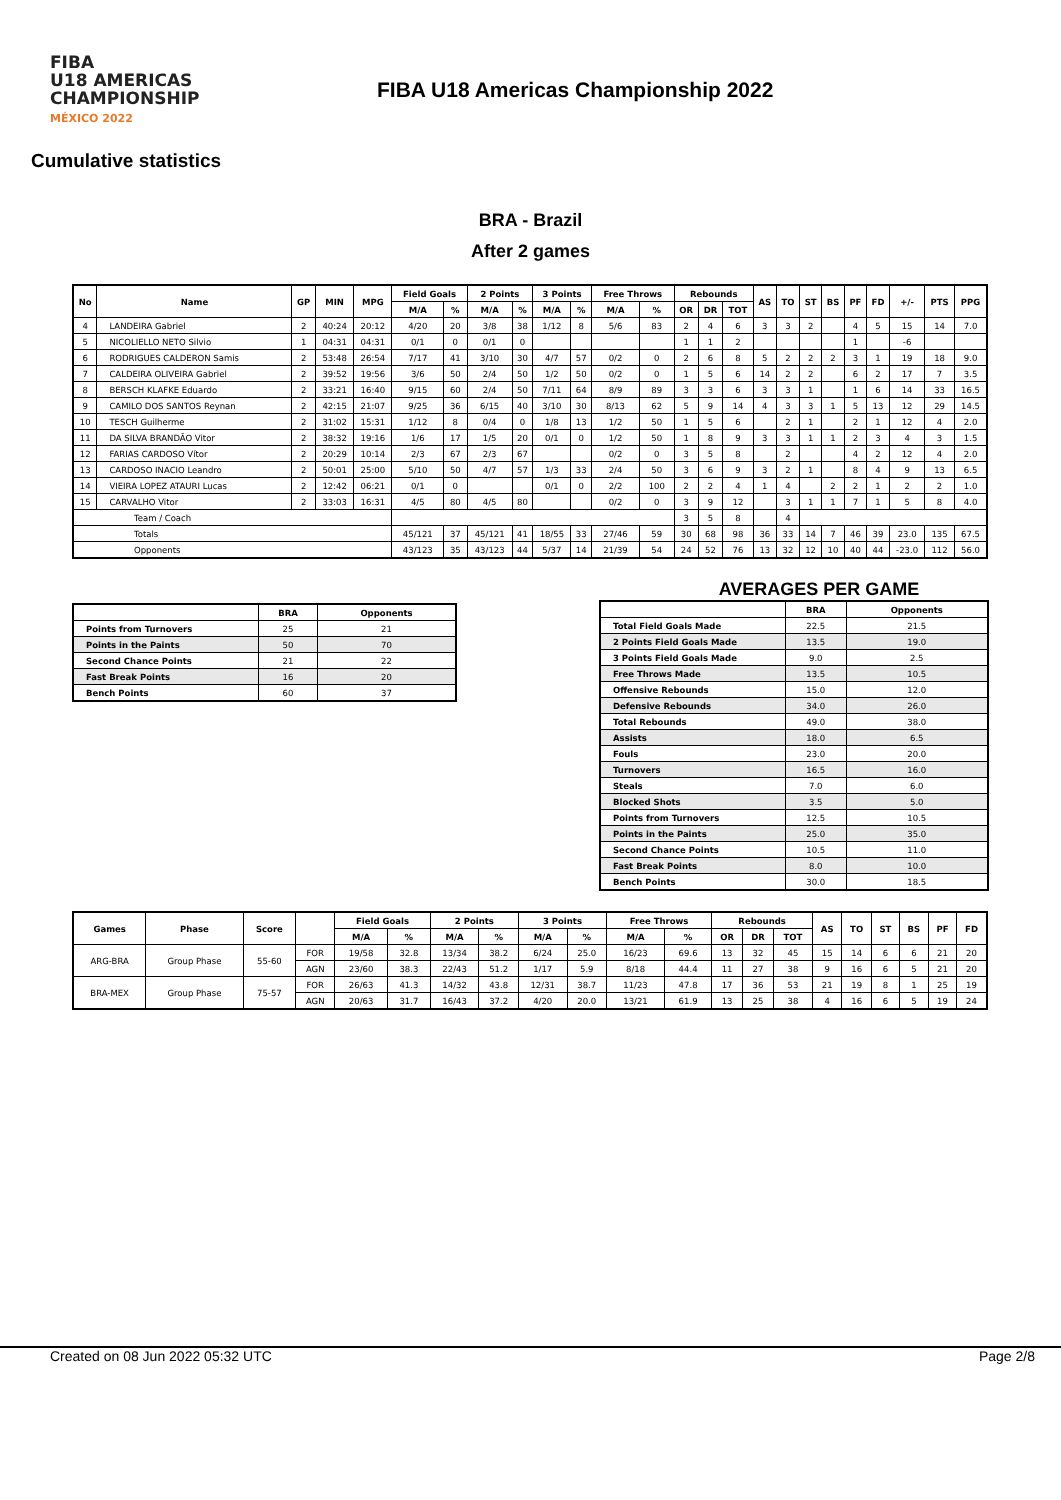FIBA
U18 AMERICAS
CHAMPIONSHIP
MÉXICO 2022
FIBA U18 Americas Championship 2022
Cumulative statistics
BRA - Brazil
After 2 games
| No | Name | GP | MIN | MPG | Field Goals | | 2 Points | | 3 Points | | Free Throws | | Rebounds | | | AS | TO | ST | BS | PF | FD | +/- | PTS | PPG |
| --- | --- | --- | --- | --- | --- | --- | --- | --- | --- | --- | --- | --- | --- | --- | --- | --- | --- | --- | --- | --- | --- | --- | --- | --- |
| | | | | | M/A | % | M/A | % | M/A | % | M/A | % | OR | DR | TOT | | | | | | | | | |
| 4 | LANDEIRA Gabriel | 2 | 40:24 | 20:12 | 4/20 | 20 | 3/8 | 38 | 1/12 | 8 | 5/6 | 83 | 2 | 4 | 6 | 3 | 3 | 2 | | 4 | 5 | 15 | 14 | 7.0 |
| 5 | NICOLIELLO NETO Silvio | 1 | 04:31 | 04:31 | 0/1 | 0 | 0/1 | 0 | | | | | 1 | 1 | 2 | | | | | 1 | | -6 | | |
| 6 | RODRIGUES CALDERON Samis | 2 | 53:48 | 26:54 | 7/17 | 41 | 3/10 | 30 | 4/7 | 57 | 0/2 | 0 | 2 | 6 | 8 | 5 | 2 | 2 | 2 | 3 | 1 | 19 | 18 | 9.0 |
| 7 | CALDEIRA OLIVEIRA Gabriel | 2 | 39:52 | 19:56 | 3/6 | 50 | 2/4 | 50 | 1/2 | 50 | 0/2 | 0 | 1 | 5 | 6 | 14 | 2 | 2 | | 6 | 2 | 17 | 7 | 3.5 |
| 8 | BERSCH KLAFKE Eduardo | 2 | 33:21 | 16:40 | 9/15 | 60 | 2/4 | 50 | 7/11 | 64 | 8/9 | 89 | 3 | 3 | 6 | 3 | 3 | 1 | | 1 | 6 | 14 | 33 | 16.5 |
| 9 | CAMILO DOS SANTOS Reynan | 2 | 42:15 | 21:07 | 9/25 | 36 | 6/15 | 40 | 3/10 | 30 | 8/13 | 62 | 5 | 9 | 14 | 4 | 3 | 3 | 1 | 5 | 13 | 12 | 29 | 14.5 |
| 10 | TESCH Guilherme | 2 | 31:02 | 15:31 | 1/12 | 8 | 0/4 | 0 | 1/8 | 13 | 1/2 | 50 | 1 | 5 | 6 | | 2 | 1 | | 2 | 1 | 12 | 4 | 2.0 |
| 11 | DA SILVA BRANDÃO Vitor | 2 | 38:32 | 19:16 | 1/6 | 17 | 1/5 | 20 | 0/1 | 0 | 1/2 | 50 | 1 | 8 | 9 | 3 | 3 | 1 | 1 | 2 | 3 | 4 | 3 | 1.5 |
| 12 | FARIAS CARDOSO Vítor | 2 | 20:29 | 10:14 | 2/3 | 67 | 2/3 | 67 | | | 0/2 | 0 | 3 | 5 | 8 | | 2 | | | 4 | 2 | 12 | 4 | 2.0 |
| 13 | CARDOSO INACIO Leandro | 2 | 50:01 | 25:00 | 5/10 | 50 | 4/7 | 57 | 1/3 | 33 | 2/4 | 50 | 3 | 6 | 9 | 3 | 2 | 1 | | 8 | 4 | 9 | 13 | 6.5 |
| 14 | VIEIRA LOPEZ ATAURI Lucas | 2 | 12:42 | 06:21 | 0/1 | 0 | | | 0/1 | 0 | 2/2 | 100 | 2 | 2 | 4 | 1 | 4 | | 2 | 2 | 1 | 2 | 2 | 1.0 |
| 15 | CARVALHO Vitor | 2 | 33:03 | 16:31 | 4/5 | 80 | 4/5 | 80 | | | 0/2 | 0 | 3 | 9 | 12 | | 3 | 1 | 1 | 7 | 1 | 5 | 8 | 4.0 |
| Team / Coach | | | | | | | | | | | | | 3 | 5 | 8 | | 4 | | | | | | | |
| Totals | | | | | 45/121 | 37 | 45/121 | 41 | 18/55 | 33 | 27/46 | 59 | 30 | 68 | 98 | 36 | 33 | 14 | 7 | 46 | 39 | 23.0 | 135 | 67.5 |
| Opponents | | | | | 43/123 | 35 | 43/123 | 44 | 5/37 | 14 | 21/39 | 54 | 24 | 52 | 76 | 13 | 32 | 12 | 10 | 40 | 44 | -23.0 | 112 | 56.0 |
| | BRA | Opponents |
| --- | --- | --- |
| Points from Turnovers | 25 | 21 |
| Points in the Paints | 50 | 70 |
| Second Chance Points | 21 | 22 |
| Fast Break Points | 16 | 20 |
| Bench Points | 60 | 37 |
AVERAGES PER GAME
| | BRA | Opponents |
| --- | --- | --- |
| Total Field Goals Made | 22.5 | 21.5 |
| 2 Points Field Goals Made | 13.5 | 19.0 |
| 3 Points Field Goals Made | 9.0 | 2.5 |
| Free Throws Made | 13.5 | 10.5 |
| Offensive Rebounds | 15.0 | 12.0 |
| Defensive Rebounds | 34.0 | 26.0 |
| Total Rebounds | 49.0 | 38.0 |
| Assists | 18.0 | 6.5 |
| Fouls | 23.0 | 20.0 |
| Turnovers | 16.5 | 16.0 |
| Steals | 7.0 | 6.0 |
| Blocked Shots | 3.5 | 5.0 |
| Points from Turnovers | 12.5 | 10.5 |
| Points in the Paints | 25.0 | 35.0 |
| Second Chance Points | 10.5 | 11.0 |
| Fast Break Points | 8.0 | 10.0 |
| Bench Points | 30.0 | 18.5 |
| Games | Phase | Score | | Field Goals | | 2 Points | | 3 Points | | Free Throws | | Rebounds | | | AS | TO | ST | BS | PF | FD |
| --- | --- | --- | --- | --- | --- | --- | --- | --- | --- | --- | --- | --- | --- | --- | --- | --- | --- | --- | --- | --- |
| | | | | M/A | % | M/A | % | M/A | % | M/A | % | OR | DR | TOT | | | | | | |
| ARG-BRA | Group Phase | 55-60 | FOR | 19/58 | 32.8 | 13/34 | 38.2 | 6/24 | 25.0 | 16/23 | 69.6 | 13 | 32 | 45 | 15 | 14 | 6 | 6 | 21 | 20 |
| | | | AGN | 23/60 | 38.3 | 22/43 | 51.2 | 1/17 | 5.9 | 8/18 | 44.4 | 11 | 27 | 38 | 9 | 16 | 6 | 5 | 21 | 20 |
| BRA-MEX | Group Phase | 75-57 | FOR | 26/63 | 41.3 | 14/32 | 43.8 | 12/31 | 38.7 | 11/23 | 47.8 | 17 | 36 | 53 | 21 | 19 | 8 | 1 | 25 | 19 |
| | | | AGN | 20/63 | 31.7 | 16/43 | 37.2 | 4/20 | 20.0 | 13/21 | 61.9 | 13 | 25 | 38 | 4 | 16 | 6 | 5 | 19 | 24 |
Created on 08 Jun 2022 05:32 UTC Page 2/8